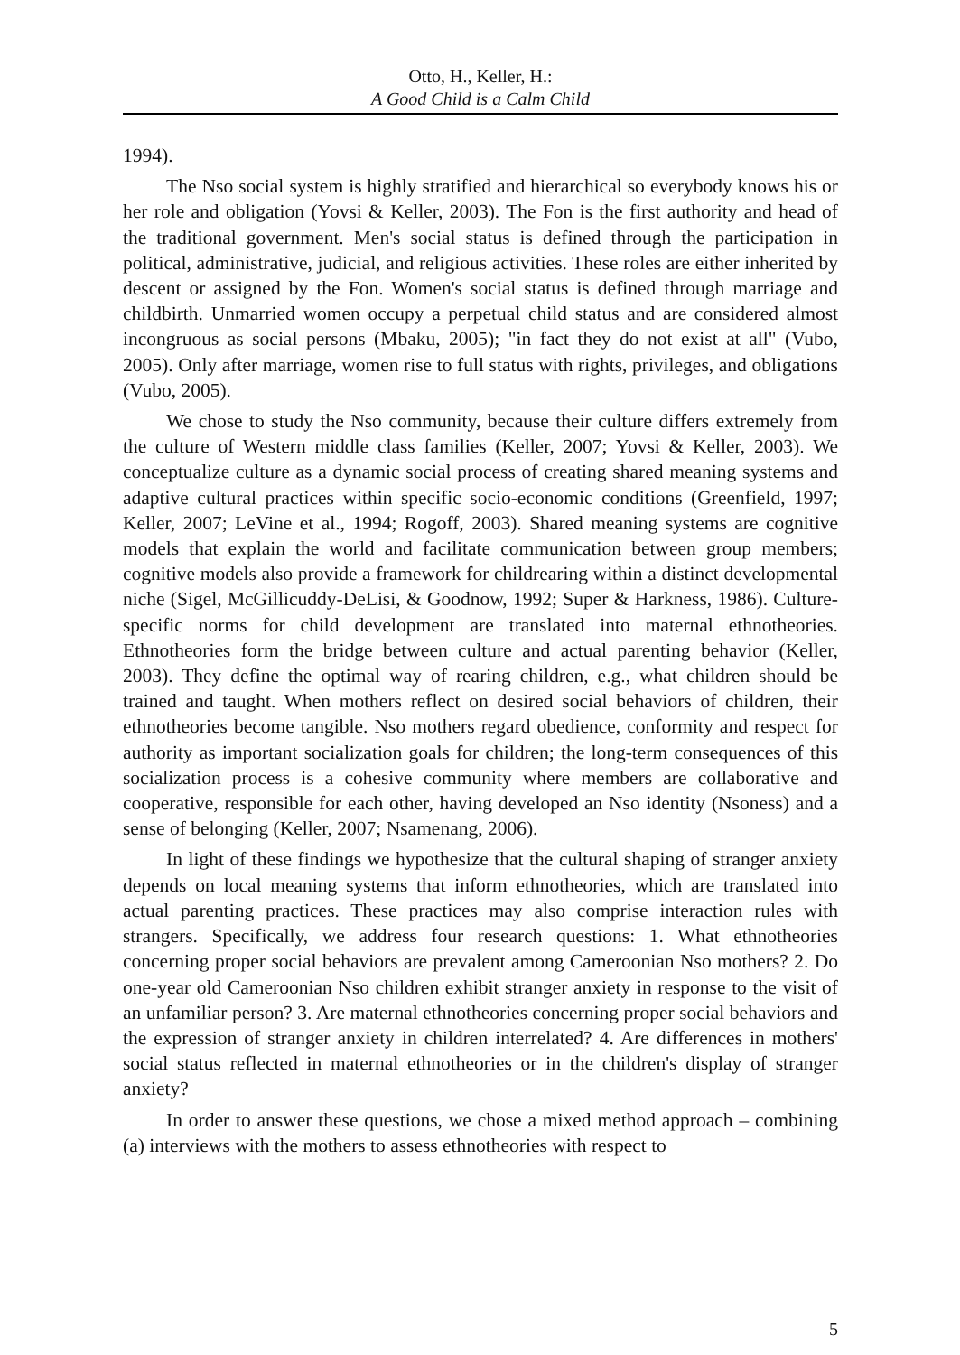Otto, H., Keller, H.:
A Good Child is a Calm Child
1994).
The Nso social system is highly stratified and hierarchical so everybody knows his or her role and obligation (Yovsi & Keller, 2003). The Fon is the first authority and head of the traditional government. Men's social status is defined through the participation in political, administrative, judicial, and religious activities. These roles are either inherited by descent or assigned by the Fon. Women's social status is defined through marriage and childbirth. Unmarried women occupy a perpetual child status and are considered almost incongruous as social persons (Mbaku, 2005); "in fact they do not exist at all" (Vubo, 2005). Only after marriage, women rise to full status with rights, privileges, and obligations (Vubo, 2005).
We chose to study the Nso community, because their culture differs extremely from the culture of Western middle class families (Keller, 2007; Yovsi & Keller, 2003). We conceptualize culture as a dynamic social process of creating shared meaning systems and adaptive cultural practices within specific socio-economic conditions (Greenfield, 1997; Keller, 2007; LeVine et al., 1994; Rogoff, 2003). Shared meaning systems are cognitive models that explain the world and facilitate communication between group members; cognitive models also provide a framework for childrearing within a distinct developmental niche (Sigel, McGillicuddy-DeLisi, & Goodnow, 1992; Super & Harkness, 1986). Culture-specific norms for child development are translated into maternal ethnotheories. Ethnotheories form the bridge between culture and actual parenting behavior (Keller, 2003). They define the optimal way of rearing children, e.g., what children should be trained and taught. When mothers reflect on desired social behaviors of children, their ethnotheories become tangible. Nso mothers regard obedience, conformity and respect for authority as important socialization goals for children; the long-term consequences of this socialization process is a cohesive community where members are collaborative and cooperative, responsible for each other, having developed an Nso identity (Nsoness) and a sense of belonging (Keller, 2007; Nsamenang, 2006).
In light of these findings we hypothesize that the cultural shaping of stranger anxiety depends on local meaning systems that inform ethnotheories, which are translated into actual parenting practices. These practices may also comprise interaction rules with strangers. Specifically, we address four research questions: 1. What ethnotheories concerning proper social behaviors are prevalent among Cameroonian Nso mothers? 2. Do one-year old Cameroonian Nso children exhibit stranger anxiety in response to the visit of an unfamiliar person? 3. Are maternal ethnotheories concerning proper social behaviors and the expression of stranger anxiety in children interrelated? 4. Are differences in mothers' social status reflected in maternal ethnotheories or in the children's display of stranger anxiety?
In order to answer these questions, we chose a mixed method approach – combining (a) interviews with the mothers to assess ethnotheories with respect to
5